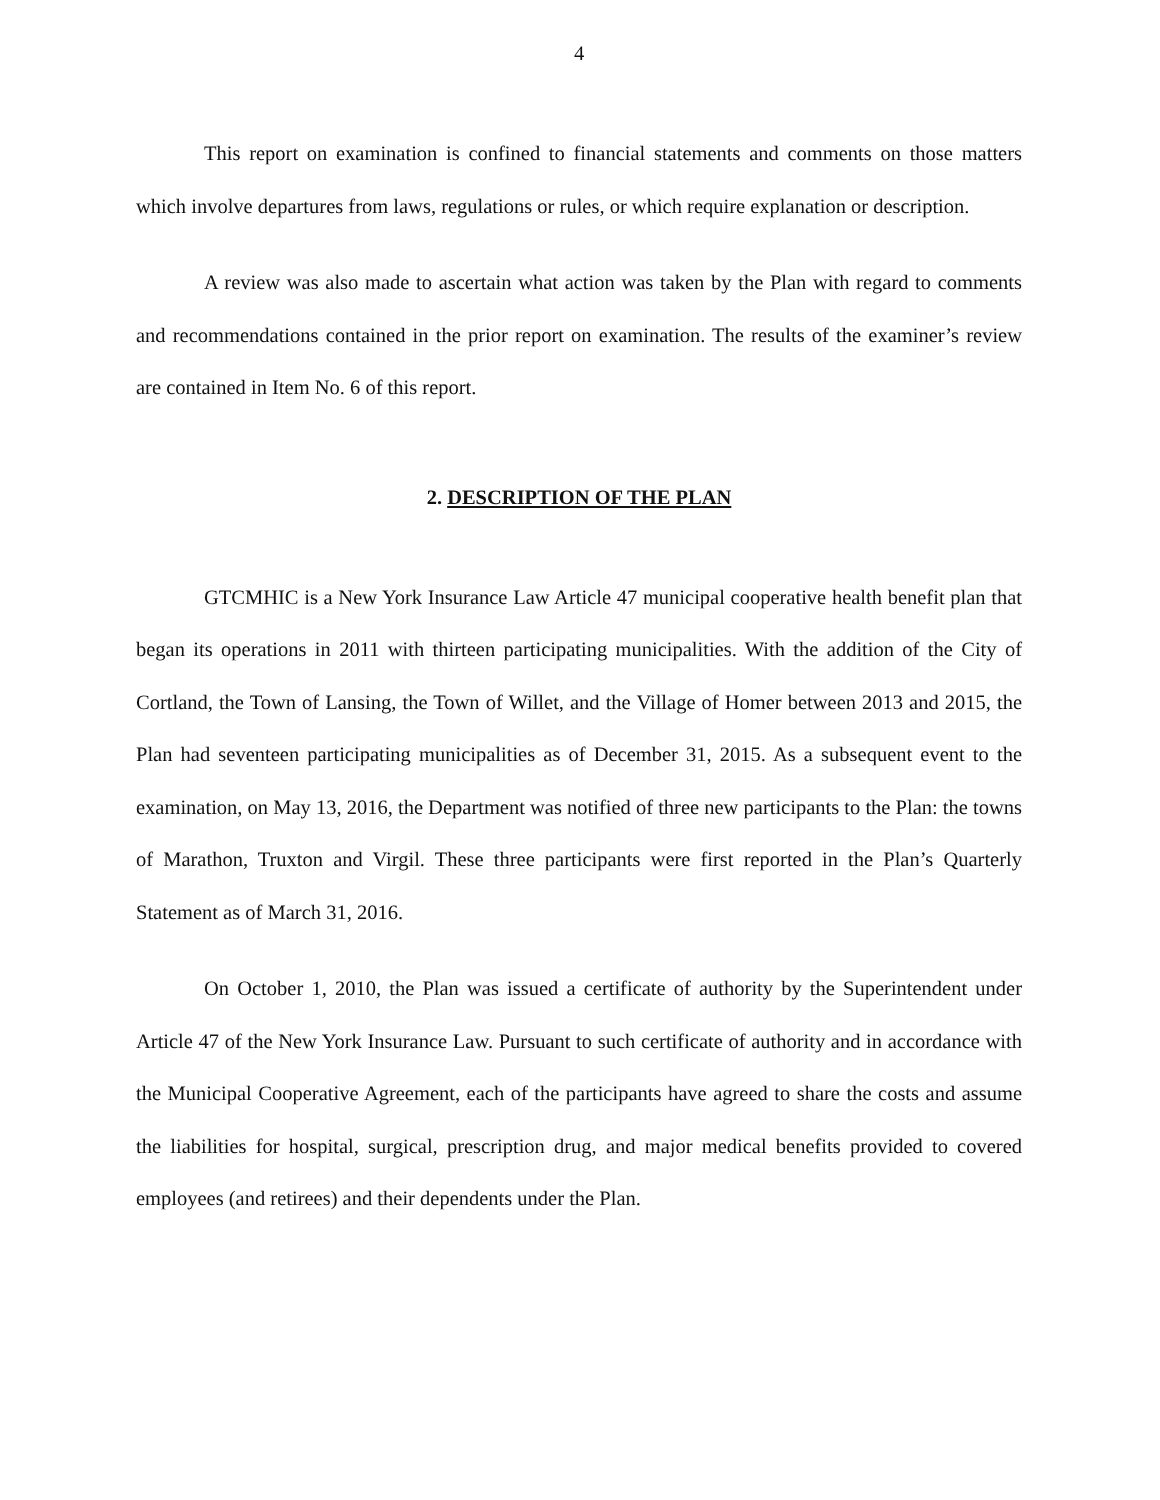4
This report on examination is confined to financial statements and comments on those matters which involve departures from laws, regulations or rules, or which require explanation or description.
A review was also made to ascertain what action was taken by the Plan with regard to comments and recommendations contained in the prior report on examination. The results of the examiner’s review are contained in Item No. 6 of this report.
2. DESCRIPTION OF THE PLAN
GTCMHIC is a New York Insurance Law Article 47 municipal cooperative health benefit plan that began its operations in 2011 with thirteen participating municipalities. With the addition of the City of Cortland, the Town of Lansing, the Town of Willet, and the Village of Homer between 2013 and 2015, the Plan had seventeen participating municipalities as of December 31, 2015. As a subsequent event to the examination, on May 13, 2016, the Department was notified of three new participants to the Plan: the towns of Marathon, Truxton and Virgil. These three participants were first reported in the Plan’s Quarterly Statement as of March 31, 2016.
On October 1, 2010, the Plan was issued a certificate of authority by the Superintendent under Article 47 of the New York Insurance Law. Pursuant to such certificate of authority and in accordance with the Municipal Cooperative Agreement, each of the participants have agreed to share the costs and assume the liabilities for hospital, surgical, prescription drug, and major medical benefits provided to covered employees (and retirees) and their dependents under the Plan.